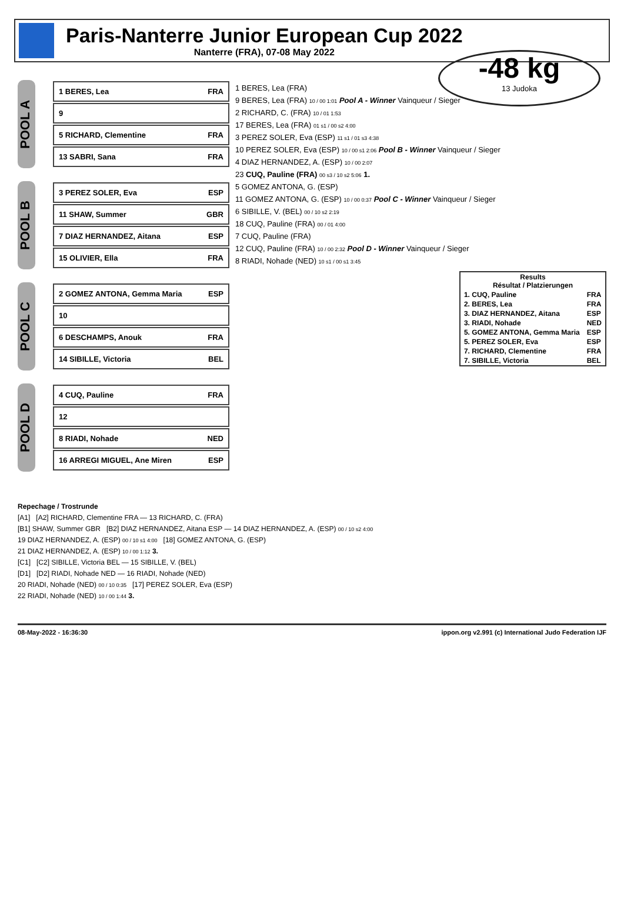Paris-Nanterre Junior European Cup 2022
Nanterre (FRA), 07-08 May 2022
-48 kg
13 Judoka
POOL A
1 BERES, Lea FRA
9
5 RICHARD, Clementine FRA
13 SABRI, Sana FRA
POOL B
3 PEREZ SOLER, Eva ESP
11 SHAW, Summer GBR
7 DIAZ HERNANDEZ, Aitana ESP
15 OLIVIER, Ella FRA
POOL C
2 GOMEZ ANTONA, Gemma Maria ESP
10
6 DESCHAMPS, Anouk FRA
14 SIBILLE, Victoria BEL
POOL D
4 CUQ, Pauline FRA
12
8 RIADI, Nohade NED
16 ARREGI MIGUEL, Ane Miren ESP
1 BERES, Lea (FRA)
9 BERES, Lea (FRA) 10 / 00 1:01 Pool A - Winner Vainqueur / Sieger
2 RICHARD, C. (FRA) 10 / 01 1:53
17 BERES, Lea (FRA) 01 s1 / 00 s2 4:00
3 PEREZ SOLER, Eva (ESP) 11 s1 / 01 s3 4:38
10 PEREZ SOLER, Eva (ESP) 10 / 00 s1 2:06 Pool B - Winner Vainqueur / Sieger
4 DIAZ HERNANDEZ, A. (ESP) 10 / 00 2:07
23 CUQ, Pauline (FRA) 00 s3 / 10 s2 5:06 1.
5 GOMEZ ANTONA, G. (ESP)
11 GOMEZ ANTONA, G. (ESP) 10 / 00 0:37 Pool C - Winner Vainqueur / Sieger
6 SIBILLE, V. (BEL) 00 / 10 s2 2:19
18 CUQ, Pauline (FRA) 00 / 01 4:00
7 CUQ, Pauline (FRA)
12 CUQ, Pauline (FRA) 10 / 00 2:32 Pool D - Winner Vainqueur / Sieger
8 RIADI, Nohade (NED) 10 s1 / 00 s1 3:45
| Results Résultat / Platzierungen | |
| --- | --- |
| 1. CUQ, Pauline | FRA |
| 2. BERES, Lea | FRA |
| 3. DIAZ HERNANDEZ, Aitana | ESP |
| 3. RIADI, Nohade | NED |
| 5. GOMEZ ANTONA, Gemma Maria | ESP |
| 5. PEREZ SOLER, Eva | ESP |
| 7. RICHARD, Clementine | FRA |
| 7. SIBILLE, Victoria | BEL |
Repechage / Trostrunde
[A1] [A2] RICHARD, Clementine FRA — 13 RICHARD, C. (FRA)
[B1] SHAW, Summer GBR [B2] DIAZ HERNANDEZ, Aitana ESP — 14 DIAZ HERNANDEZ, A. (ESP) 00 / 10 s2 4:00
19 DIAZ HERNANDEZ, A. (ESP) 00 / 10 s1 4:00 [18] GOMEZ ANTONA, G. (ESP)
21 DIAZ HERNANDEZ, A. (ESP) 10 / 00 1:12 3.
[C1] [C2] SIBILLE, Victoria BEL — 15 SIBILLE, V. (BEL)
[D1] [D2] RIADI, Nohade NED — 16 RIADI, Nohade (NED)
20 RIADI, Nohade (NED) 00 / 10 0:35 [17] PEREZ SOLER, Eva (ESP)
22 RIADI, Nohade (NED) 10 / 00 1:44 3.
08-May-2022 - 16:36:30 ippon.org v2.991 (c) International Judo Federation IJF